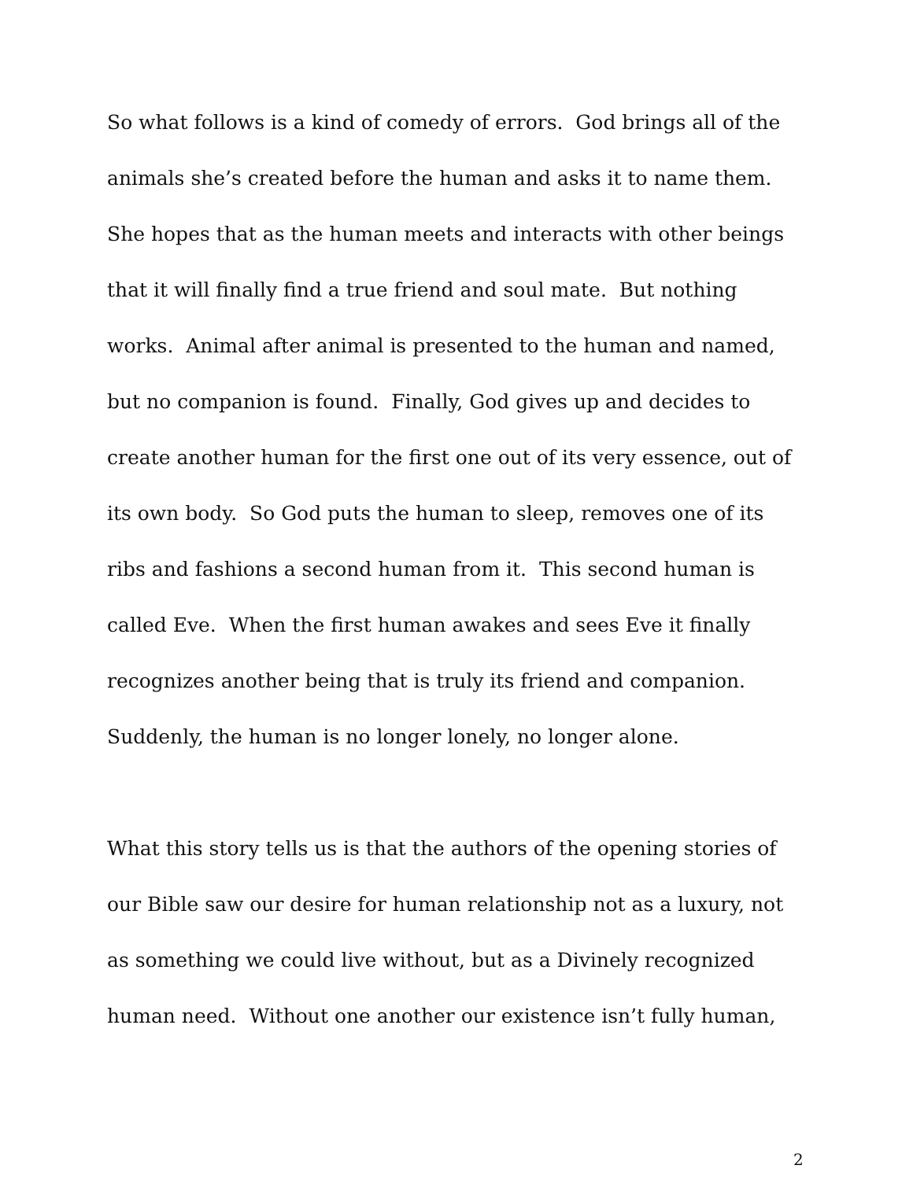So what follows is a kind of comedy of errors. God brings all of the
animals she’s created before the human and asks it to name them.
She hopes that as the human meets and interacts with other beings
that it will finally find a true friend and soul mate. But nothing
works. Animal after animal is presented to the human and named,
but no companion is found. Finally, God gives up and decides to
create another human for the first one out of its very essence, out of
its own body. So God puts the human to sleep, removes one of its
ribs and fashions a second human from it. This second human is
called Eve. When the first human awakes and sees Eve it finally
recognizes another being that is truly its friend and companion.
Suddenly, the human is no longer lonely, no longer alone.
What this story tells us is that the authors of the opening stories of
our Bible saw our desire for human relationship not as a luxury, not
as something we could live without, but as a Divinely recognized
human need. Without one another our existence isn’t fully human,
2